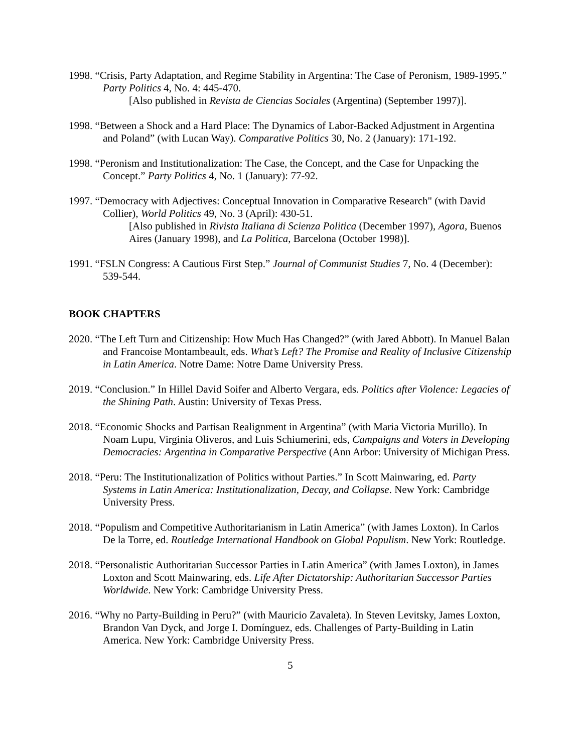1998. “Crisis, Party Adaptation, and Regime Stability in Argentina: The Case of Peronism, 1989-1995.” Party Politics 4, No. 4: 445-470.
[Also published in Revista de Ciencias Sociales (Argentina) (September 1997)].
1998. “Between a Shock and a Hard Place: The Dynamics of Labor-Backed Adjustment in Argentina and Poland” (with Lucan Way). Comparative Politics 30, No. 2 (January): 171-192.
1998. “Peronism and Institutionalization: The Case, the Concept, and the Case for Unpacking the Concept.” Party Politics 4, No. 1 (January): 77-92.
1997. “Democracy with Adjectives: Conceptual Innovation in Comparative Research" (with David Collier), World Politics 49, No. 3 (April): 430-51.
[Also published in Rivista Italiana di Scienza Politica (December 1997), Agora, Buenos Aires (January 1998), and La Politica, Barcelona (October 1998)].
1991. “FSLN Congress: A Cautious First Step.” Journal of Communist Studies 7, No. 4 (December): 539-544.
BOOK CHAPTERS
2020. “The Left Turn and Citizenship: How Much Has Changed?” (with Jared Abbott). In Manuel Balan and Francoise Montambeault, eds. What’s Left? The Promise and Reality of Inclusive Citizenship in Latin America. Notre Dame: Notre Dame University Press.
2019. “Conclusion.” In Hillel David Soifer and Alberto Vergara, eds. Politics after Violence: Legacies of the Shining Path. Austin: University of Texas Press.
2018. “Economic Shocks and Partisan Realignment in Argentina” (with Maria Victoria Murillo). In Noam Lupu, Virginia Oliveros, and Luis Schiumerini, eds, Campaigns and Voters in Developing Democracies: Argentina in Comparative Perspective (Ann Arbor: University of Michigan Press.
2018. “Peru: The Institutionalization of Politics without Parties.” In Scott Mainwaring, ed. Party Systems in Latin America: Institutionalization, Decay, and Collapse. New York: Cambridge University Press.
2018. “Populism and Competitive Authoritarianism in Latin America” (with James Loxton). In Carlos De la Torre, ed. Routledge International Handbook on Global Populism. New York: Routledge.
2018. “Personalistic Authoritarian Successor Parties in Latin America” (with James Loxton), in James Loxton and Scott Mainwaring, eds. Life After Dictatorship: Authoritarian Successor Parties Worldwide. New York: Cambridge University Press.
2016. “Why no Party-Building in Peru?” (with Mauricio Zavaleta). In Steven Levitsky, James Loxton, Brandon Van Dyck, and Jorge I. Domínguez, eds. Challenges of Party-Building in Latin America. New York: Cambridge University Press.
5